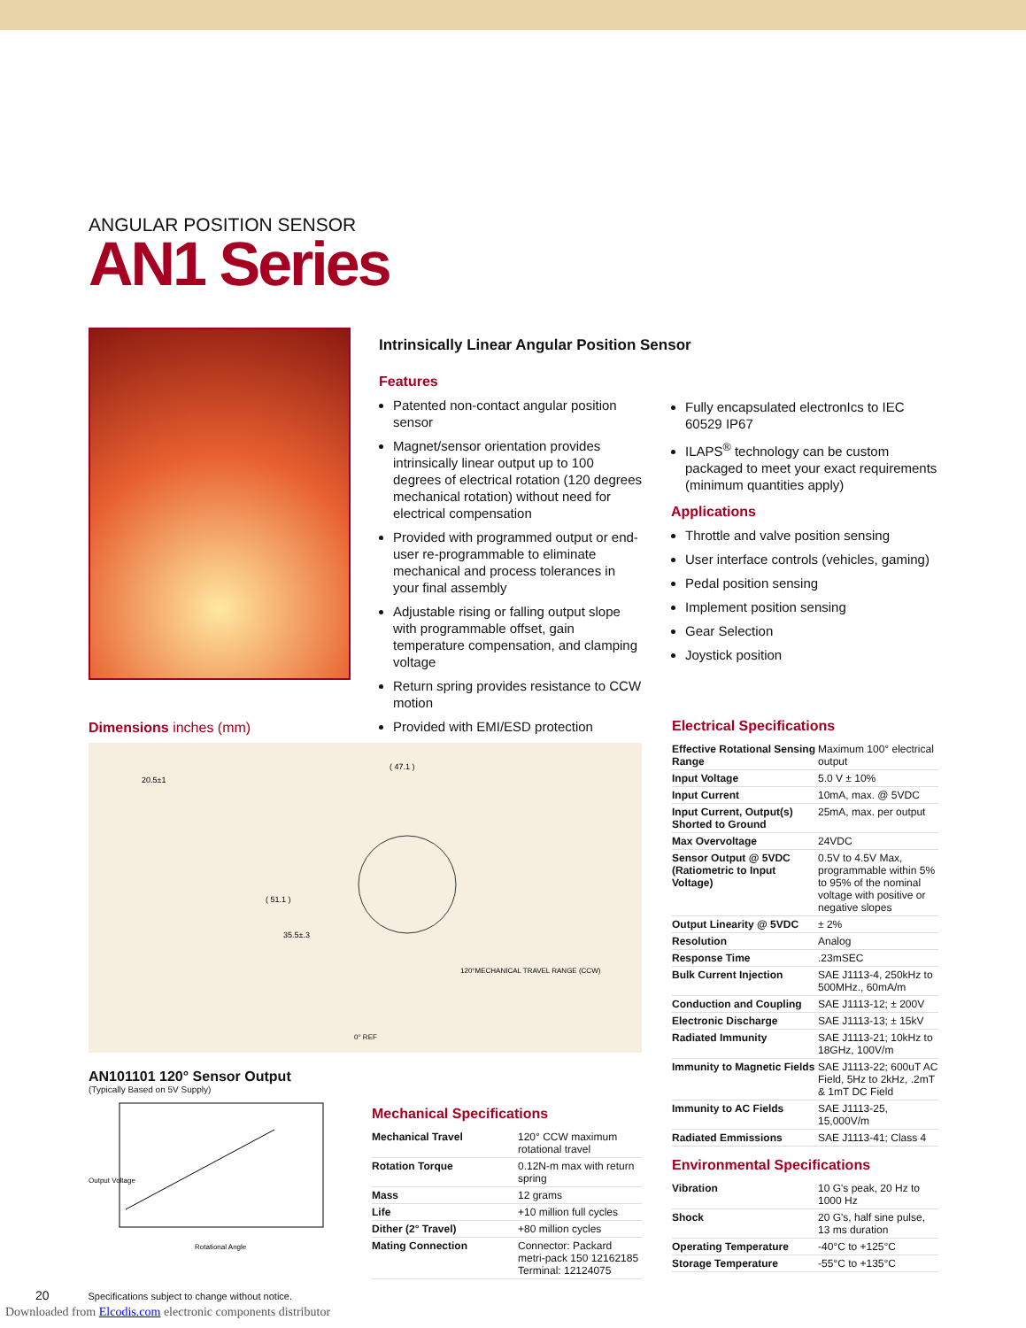ANGULAR POSITION SENSOR
AN1 Series
Dimensions inches (mm)
Intrinsically Linear Angular Position Sensor
Features
Patented non-contact angular position sensor
Magnet/sensor orientation provides intrinsically linear output up to 100 degrees of electrical rotation (120 degrees mechanical rotation) without need for electrical compensation
Provided with programmed output or end-user re-programmable to eliminate mechanical and process tolerances in your final assembly
Adjustable rising or falling output slope with programmable offset, gain temperature compensation, and clamping voltage
Return spring provides resistance to CCW motion
Provided with EMI/ESD protection
Fully encapsulated electronIcs to IEC 60529 IP67
ILAPS<sup>®</sup> technology can be custom packaged to meet your exact requirements (minimum quantities apply)
Applications
Throttle and valve position sensing
User interface controls (vehicles, gaming)
Pedal position sensing
Implement position sensing
Gear Selection
Joystick position
20.5±1
( 47.1 )
( 51.1 )
35.5±.3
120°MECHANICAL TRAVEL RANGE (CCW)
0° REF
AN101101 120° Sensor Output
(Typically Based on 5V Supply)
Output Voltage
Rotational Angle
Mechanical Specifications
| Mechanical Travel | 120° CCW maximum rotational travel |
| Rotation Torque | 0.12N-m max with return spring |
| Mass | 12 grams |
| Life | +10 million full cycles |
| Dither (2° Travel) | +80 million cycles |
| Mating Connection | Connector: Packard metri-pack 150 12162185 Terminal: 12124075 |
Electrical Specifications
| Effective Rotational Sensing Range | Maximum 100° electrical output |
| Input Voltage | 5.0 V ± 10% |
| Input Current | 10mA, max. @ 5VDC |
| Input Current, Output(s) Shorted to Ground | 25mA, max. per output |
| Max Overvoltage | 24VDC |
| Sensor Output @ 5VDC (Ratiometric to Input Voltage) | 0.5V to 4.5V Max, programmable within 5% to 95% of the nominal voltage with positive or negative slopes |
| Output Linearity @ 5VDC | ± 2% |
| Resolution | Analog |
| Response Time | .23mSEC |
| Bulk Current Injection | SAE J1113-4, 250kHz to 500MHz., 60mA/m |
| Conduction and Coupling | SAE J1113-12; ± 200V |
| Electronic Discharge | SAE J1113-13; ± 15kV |
| Radiated Immunity | SAE J1113-21; 10kHz to 18GHz, 100V/m |
| Immunity to Magnetic Fields | SAE J1113-22; 600uT AC Field, 5Hz to 2kHz, .2mT & 1mT DC Field |
| Immunity to AC Fields | SAE J1113-25, 15,000V/m |
| Radiated Emmissions | SAE J1113-41; Class 4 |
Environmental Specifications
| Vibration | 10 G's peak, 20 Hz to 1000 Hz |
| Shock | 20 G's, half sine pulse, 13 ms duration |
| Operating Temperature | -40°C to +125°C |
| Storage Temperature | -55°C to +135°C |
20 Specifications subject to change without notice.
Downloaded from Elcodis.com electronic components distributor